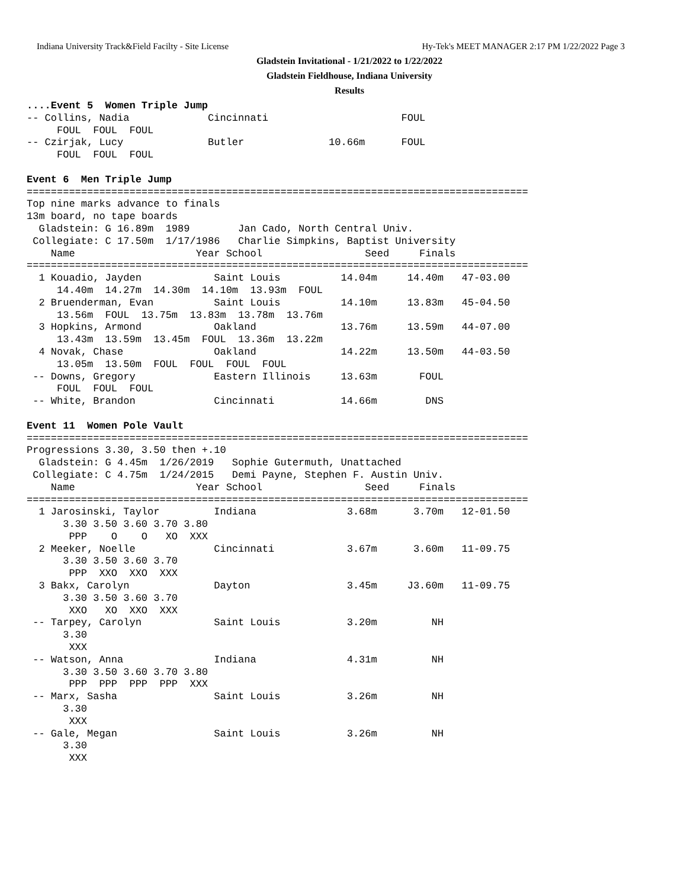Indiana University Track&Field Facilty - Site License Hy-Tek's MEET MANAGER 2:17 PM 1/22/2022 Page 3
Gladstein Invitational - 1/21/2022 to 1/22/2022
Gladstein Fieldhouse, Indiana University
Results
....Event 5  Women Triple Jump
-- Collins, Nadia             Cincinnati                      FOUL
     FOUL  FOUL  FOUL
-- Czirjak, Lucy              Butler              10.66m      FOUL
     FOUL  FOUL  FOUL

Event 6  Men Triple Jump
===================================================================================
Top nine marks advance to finals
13m board, no tape boards
  Gladstein: G 16.89m  1989        Jan Cado, North Central Univ.
 Collegiate: C 17.50m  1/17/1986   Charlie Simpkins, Baptist University
    Name                    Year School                 Seed     Finals
===================================================================================
  1 Kouadio, Jayden            Saint Louis          14.04m     14.40m   47-03.00
     14.40m  14.27m  14.30m  14.10m  13.93m  FOUL
  2 Bruenderman, Evan          Saint Louis          14.10m     13.83m   45-04.50
     13.56m  FOUL  13.75m  13.83m  13.78m  13.76m
  3 Hopkins, Armond            Oakland              13.76m     13.59m   44-07.00
     13.43m  13.59m  13.45m  FOUL  13.36m  13.22m
  4 Novak, Chase               Oakland              14.22m     13.50m   44-03.50
     13.05m  13.50m  FOUL  FOUL  FOUL  FOUL
 -- Downs, Gregory             Eastern Illinois     13.63m       FOUL
     FOUL  FOUL  FOUL
 -- White, Brandon             Cincinnati           14.66m        DNS

Event 11  Women Pole Vault
===================================================================================
Progressions 3.30, 3.50 then +.10
  Gladstein: G 4.45m  1/26/2019   Sophie Gutermuth, Unattached
 Collegiate: C 4.75m  1/24/2015   Demi Payne, Stephen F. Austin Univ.
    Name                    Year School                 Seed     Finals
===================================================================================
  1 Jarosinski, Taylor         Indiana               3.68m      3.70m   12-01.50
      3.30 3.50 3.60 3.70 3.80
       PPP    O    O   XO  XXX
  2 Meeker, Noelle             Cincinnati            3.67m      3.60m   11-09.75
      3.30 3.50 3.60 3.70
       PPP  XXO  XXO  XXX
  3 Bakx, Carolyn              Dayton                3.45m     J3.60m   11-09.75
      3.30 3.50 3.60 3.70
       XXO   XO  XXO  XXX
 -- Tarpey, Carolyn            Saint Louis           3.20m         NH
      3.30
       XXX
 -- Watson, Anna               Indiana               4.31m         NH
      3.30 3.50 3.60 3.70 3.80
       PPP  PPP  PPP  PPP  XXX
 -- Marx, Sasha                Saint Louis           3.26m         NH
      3.30
       XXX
 -- Gale, Megan                Saint Louis           3.26m         NH
      3.30
       XXX